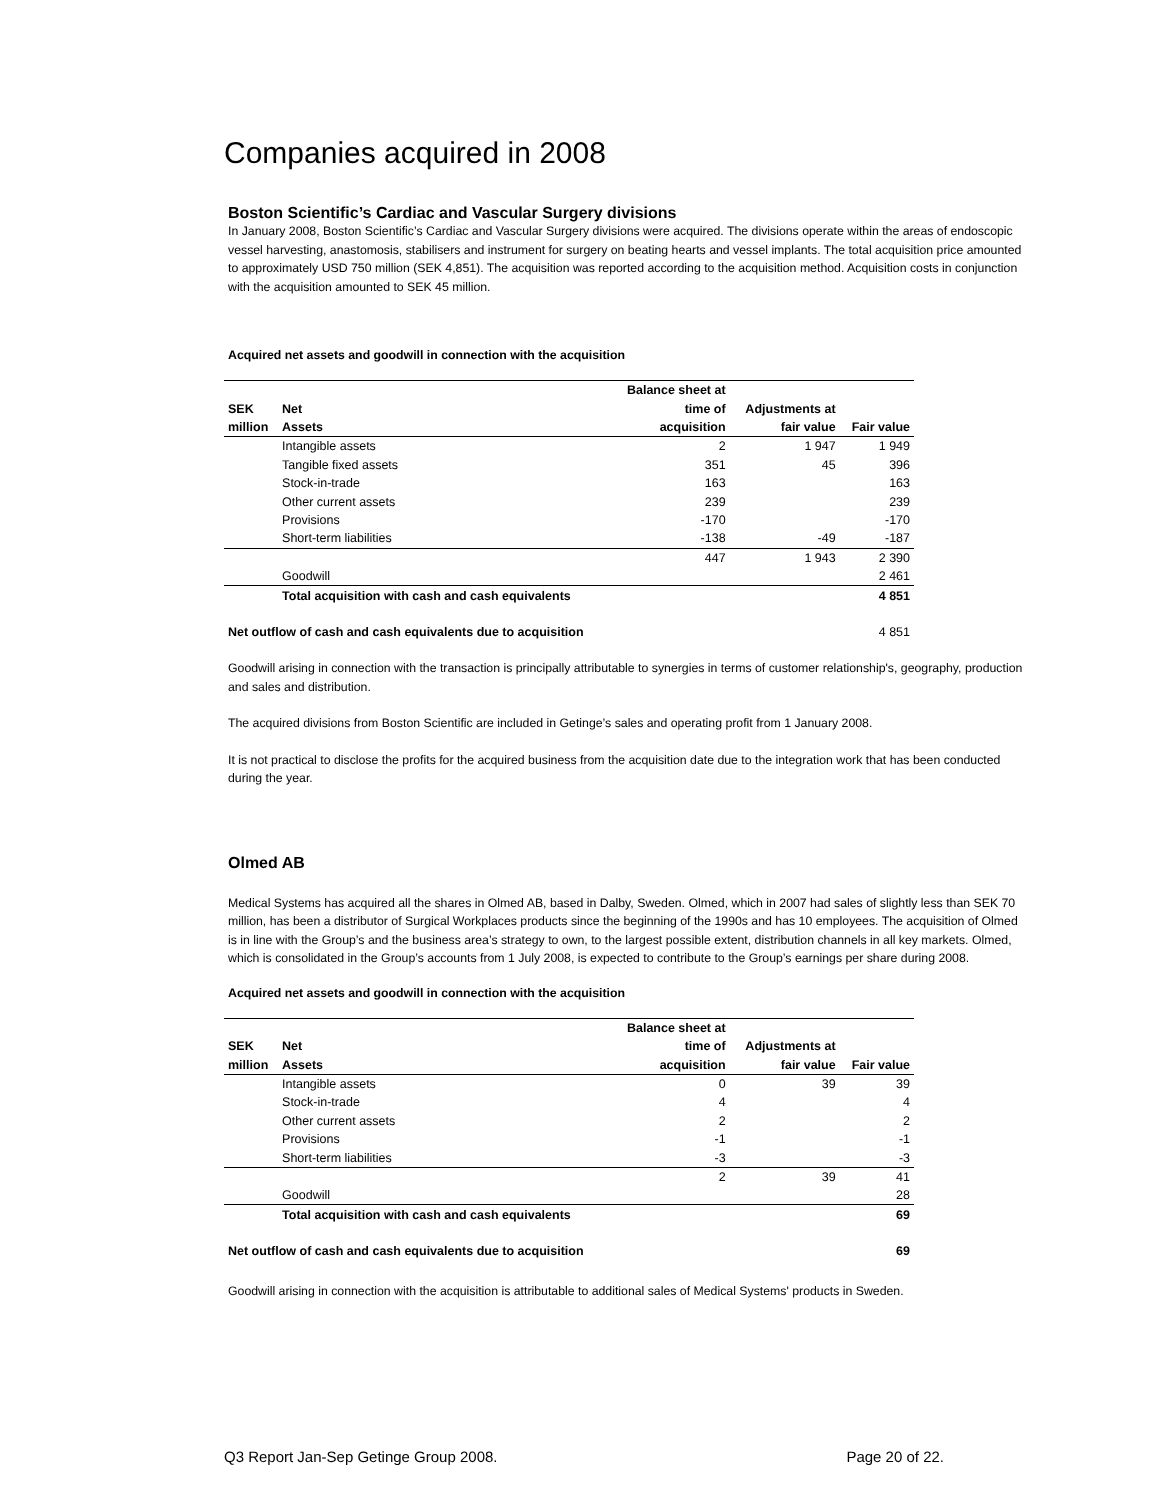Companies acquired in 2008
Boston Scientific’s Cardiac and Vascular Surgery divisions
In January 2008, Boston Scientific’s Cardiac and Vascular Surgery divisions were acquired. The divisions operate within the areas of endoscopic vessel harvesting, anastomosis, stabilisers and instrument for surgery on beating hearts and vessel implants. The total acquisition price amounted to approximately USD 750 million (SEK 4,851). The acquisition was reported according to the acquisition method. Acquisition costs in conjunction with the acquisition amounted to SEK 45 million.
Acquired net assets and goodwill in connection with the acquisition
| | | Balance sheet at | | |
| --- | --- | --- | --- | --- |
| SEK | Net | time of | Adjustments at | |
| million | Assets | acquisition | fair value | Fair value |
| | Intangible assets | 2 | 1 947 | 1 949 |
| | Tangible fixed assets | 351 | 45 | 396 |
| | Stock-in-trade | 163 | | 163 |
| | Other current assets | 239 | | 239 |
| | Provisions | -170 | | -170 |
| | Short-term liabilities | -138 | -49 | -187 |
| | | 447 | 1 943 | 2 390 |
| | Goodwill | | | 2 461 |
| | Total acquisition with cash and cash equivalents | | | 4 851 |
| Net outflow of cash and cash equivalents due to acquisition | | | | 4 851 |
Goodwill arising in connection with the transaction is principally attributable to synergies in terms of customer relationship's, geography, production and sales and distribution.
The acquired divisions from Boston Scientific are included in Getinge’s sales and operating profit from 1 January 2008.
It is not practical to disclose the profits for the acquired business from the acquisition date due to the integration work that has been conducted during the year.
Olmed AB
Medical Systems has acquired all the shares in Olmed AB, based in Dalby, Sweden. Olmed, which in 2007 had sales of slightly less than SEK 70 million, has been a distributor of Surgical Workplaces products since the beginning of the 1990s and has 10 employees. The acquisition of Olmed is in line with the Group’s and the business area’s strategy to own, to the largest possible extent, distribution channels in all key markets. Olmed, which is consolidated in the Group’s accounts from 1 July 2008, is expected to contribute to the Group’s earnings per share during 2008.
Acquired net assets and goodwill in connection with the acquisition
| | | Balance sheet at | | |
| --- | --- | --- | --- | --- |
| SEK | Net | time of | Adjustments at | |
| million | Assets | acquisition | fair value | Fair value |
| | Intangible assets | 0 | 39 | 39 |
| | Stock-in-trade | 4 | | 4 |
| | Other current assets | 2 | | 2 |
| | Provisions | -1 | | -1 |
| | Short-term liabilities | -3 | | -3 |
| | | 2 | 39 | 41 |
| | Goodwill | | | 28 |
| | Total acquisition with cash and cash equivalents | | | 69 |
| Net outflow of cash and cash equivalents due to acquisition | | | | 69 |
Goodwill arising in connection with the acquisition is attributable to additional sales of Medical Systems' products in Sweden.
Q3 Report Jan-Sep Getinge Group 2008. Page 20 of 22.